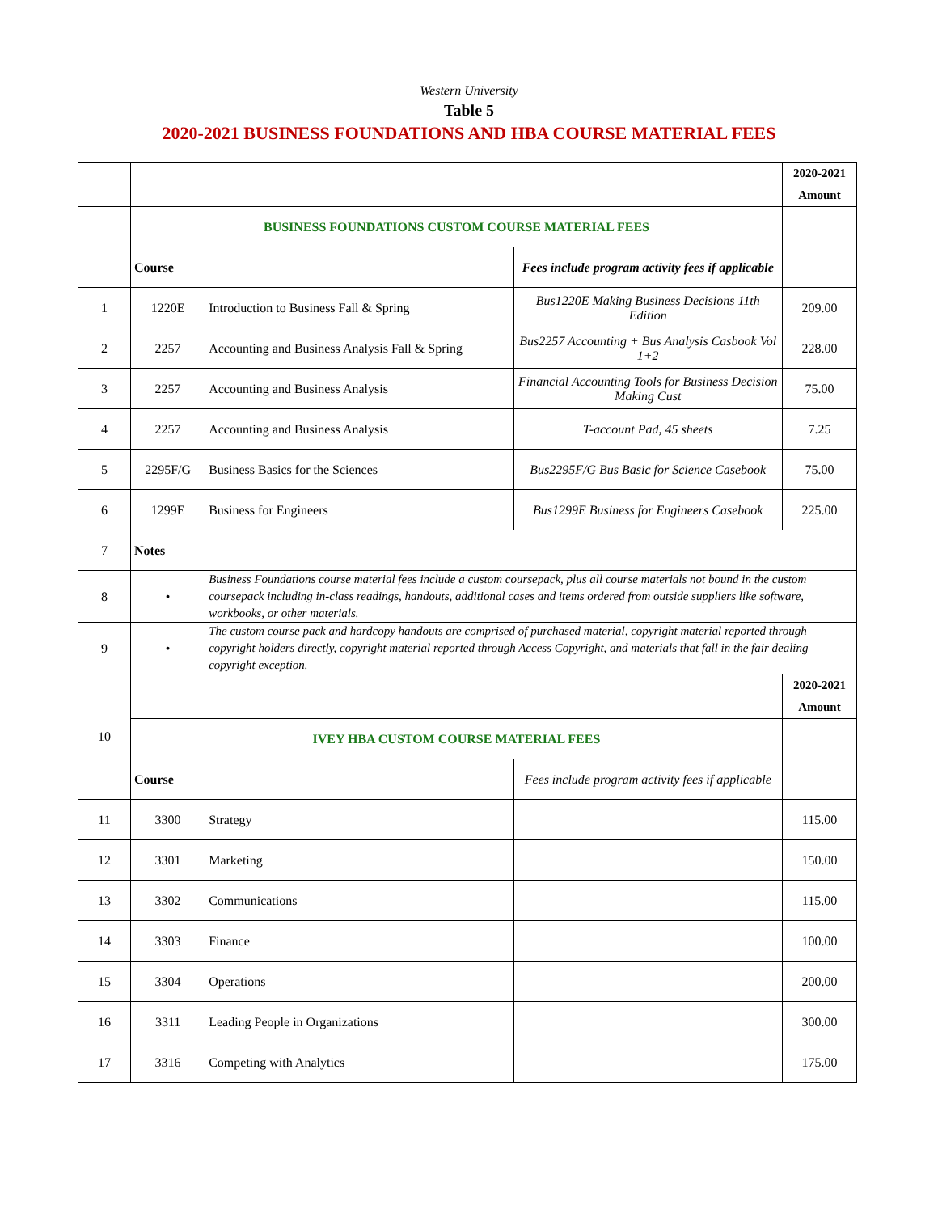Western University
Table 5
2020-2021 BUSINESS FOUNDATIONS AND HBA COURSE MATERIAL FEES
| | | | | 2020-2021 Amount |
| | BUSINESS FOUNDATIONS CUSTOM COURSE MATERIAL FEES | | | |
| | Course | | Fees include program activity fees if applicable | |
| 1 | 1220E | Introduction to Business Fall & Spring | Bus1220E Making Business Decisions 11th Edition | 209.00 |
| 2 | 2257 | Accounting and Business Analysis Fall & Spring | Bus2257 Accounting + Bus Analysis Casbook Vol 1+2 | 228.00 |
| 3 | 2257 | Accounting and Business Analysis | Financial Accounting Tools for Business Decision Making Cust | 75.00 |
| 4 | 2257 | Accounting and Business Analysis | T-account Pad, 45 sheets | 7.25 |
| 5 | 2295F/G | Business Basics for the Sciences | Bus2295F/G Bus Basic for Science Casebook | 75.00 |
| 6 | 1299E | Business for Engineers | Bus1299E Business for Engineers Casebook | 225.00 |
| 7 | Notes | | | |
| 8 | • | Business Foundations course material fees include a custom coursepack, plus all course materials not bound in the custom coursepack including in-class readings, handouts, additional cases and items ordered from outside suppliers like software, workbooks, or other materials. | | |
| 9 | • | The custom course pack and hardcopy handouts are comprised of purchased material, copyright material reported through copyright holders directly, copyright material reported through Access Copyright, and materials that fall in the fair dealing copyright exception. | | |
| 10 | | | | 2020-2021 Amount |
| | IVEY HBA CUSTOM COURSE MATERIAL FEES | | | |
| | Course | | Fees include program activity fees if applicable | |
| 11 | 3300 | Strategy | | 115.00 |
| 12 | 3301 | Marketing | | 150.00 |
| 13 | 3302 | Communications | | 115.00 |
| 14 | 3303 | Finance | | 100.00 |
| 15 | 3304 | Operations | | 200.00 |
| 16 | 3311 | Leading People in Organizations | | 300.00 |
| 17 | 3316 | Competing with Analytics | | 175.00 |